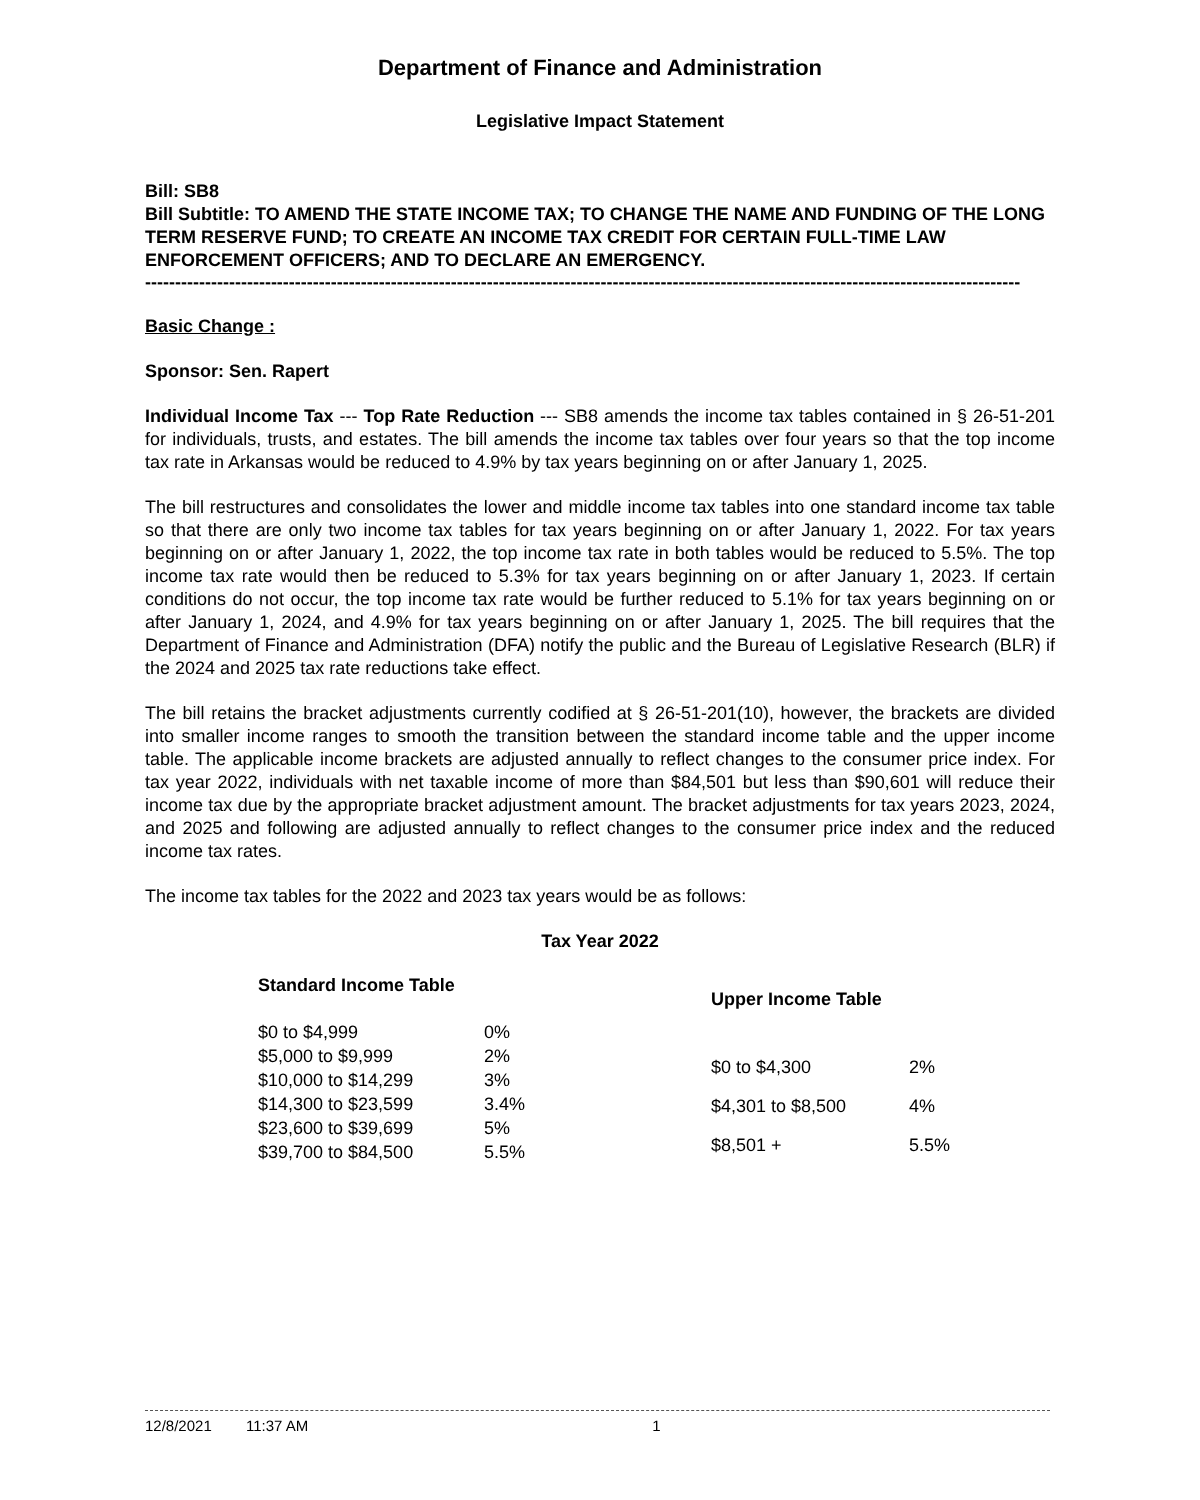Department of Finance and Administration
Legislative Impact Statement
Bill: SB8
Bill Subtitle: TO AMEND THE STATE INCOME TAX; TO CHANGE THE NAME AND FUNDING OF THE LONG TERM RESERVE FUND; TO CREATE AN INCOME TAX CREDIT FOR CERTAIN FULL-TIME LAW ENFORCEMENT OFFICERS; AND TO DECLARE AN EMERGENCY.
--------------------------------------------------------------------------------------------------------------------------------------------------
Basic Change :
Sponsor: Sen. Rapert
Individual Income Tax --- Top Rate Reduction --- SB8 amends the income tax tables contained in § 26-51-201 for individuals, trusts, and estates. The bill amends the income tax tables over four years so that the top income tax rate in Arkansas would be reduced to 4.9% by tax years beginning on or after January 1, 2025.
The bill restructures and consolidates the lower and middle income tax tables into one standard income tax table so that there are only two income tax tables for tax years beginning on or after January 1, 2022. For tax years beginning on or after January 1, 2022, the top income tax rate in both tables would be reduced to 5.5%. The top income tax rate would then be reduced to 5.3% for tax years beginning on or after January 1, 2023. If certain conditions do not occur, the top income tax rate would be further reduced to 5.1% for tax years beginning on or after January 1, 2024, and 4.9% for tax years beginning on or after January 1, 2025. The bill requires that the Department of Finance and Administration (DFA) notify the public and the Bureau of Legislative Research (BLR) if the 2024 and 2025 tax rate reductions take effect.
The bill retains the bracket adjustments currently codified at § 26-51-201(10), however, the brackets are divided into smaller income ranges to smooth the transition between the standard income table and the upper income table. The applicable income brackets are adjusted annually to reflect changes to the consumer price index. For tax year 2022, individuals with net taxable income of more than $84,501 but less than $90,601 will reduce their income tax due by the appropriate bracket adjustment amount. The bracket adjustments for tax years 2023, 2024, and 2025 and following are adjusted annually to reflect changes to the consumer price index and the reduced income tax rates.
The income tax tables for the 2022 and 2023 tax years would be as follows:
Tax Year 2022
| Standard Income Table | |
| --- | --- |
| $0 to $4,999 | 0% |
| $5,000 to $9,999 | 2% |
| $10,000 to $14,299 | 3% |
| $14,300 to $23,599 | 3.4% |
| $23,600 to $39,699 | 5% |
| $39,700 to $84,500 | 5.5% |
| Upper Income Table | |
| --- | --- |
| $0 to $4,300 | 2% |
| $4,301 to $8,500 | 4% |
| $8,501 + | 5.5% |
12/8/2021 11:37 AM 1